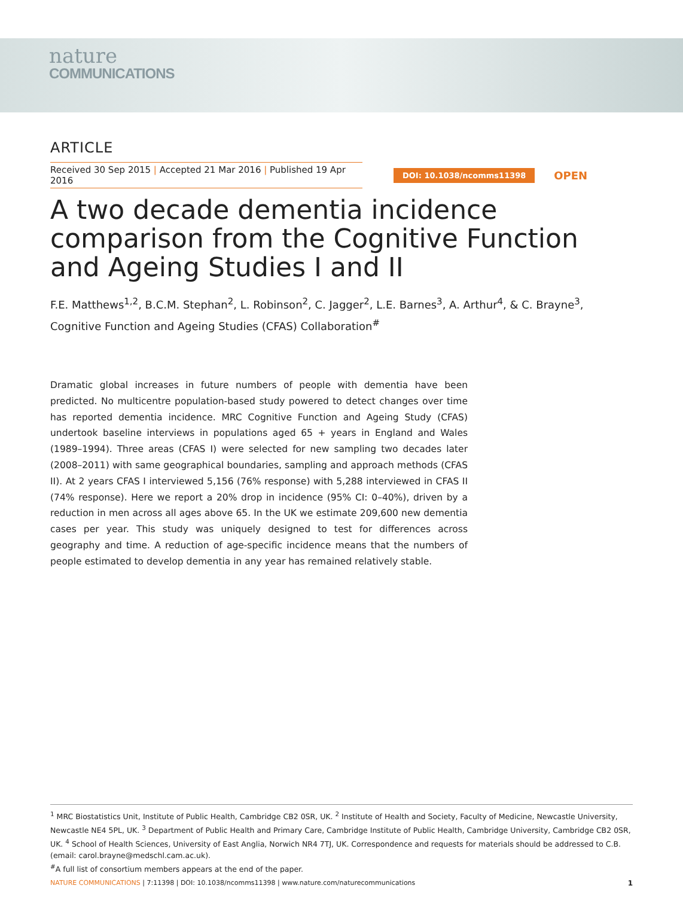nature
COMMUNICATIONS
ARTICLE
Received 30 Sep 2015 | Accepted 21 Mar 2016 | Published 19 Apr 2016
DOI: 10.1038/ncomms11398
OPEN
A two decade dementia incidence comparison from the Cognitive Function and Ageing Studies I and II
F.E. Matthews<sup>1,2</sup>, B.C.M. Stephan<sup>2</sup>, L. Robinson<sup>2</sup>, C. Jagger<sup>2</sup>, L.E. Barnes<sup>3</sup>, A. Arthur<sup>4</sup>, & C. Brayne<sup>3</sup>, Cognitive Function and Ageing Studies (CFAS) Collaboration<sup>#</sup>
Dramatic global increases in future numbers of people with dementia have been predicted. No multicentre population-based study powered to detect changes over time has reported dementia incidence. MRC Cognitive Function and Ageing Study (CFAS) undertook baseline interviews in populations aged 65 + years in England and Wales (1989–1994). Three areas (CFAS I) were selected for new sampling two decades later (2008–2011) with same geographical boundaries, sampling and approach methods (CFAS II). At 2 years CFAS I interviewed 5,156 (76% response) with 5,288 interviewed in CFAS II (74% response). Here we report a 20% drop in incidence (95% CI: 0–40%), driven by a reduction in men across all ages above 65. In the UK we estimate 209,600 new dementia cases per year. This study was uniquely designed to test for differences across geography and time. A reduction of age-specific incidence means that the numbers of people estimated to develop dementia in any year has remained relatively stable.
<sup>1</sup> MRC Biostatistics Unit, Institute of Public Health, Cambridge CB2 0SR, UK. <sup>2</sup> Institute of Health and Society, Faculty of Medicine, Newcastle University, Newcastle NE4 5PL, UK. <sup>3</sup> Department of Public Health and Primary Care, Cambridge Institute of Public Health, Cambridge University, Cambridge CB2 0SR, UK. <sup>4</sup> School of Health Sciences, University of East Anglia, Norwich NR4 7TJ, UK. Correspondence and requests for materials should be addressed to C.B. (email: carol.brayne@medschl.cam.ac.uk).
<sup>#</sup> A full list of consortium members appears at the end of the paper.
NATURE COMMUNICATIONS | 7:11398 | DOI: 10.1038/ncomms11398 | www.nature.com/naturecommunications
1